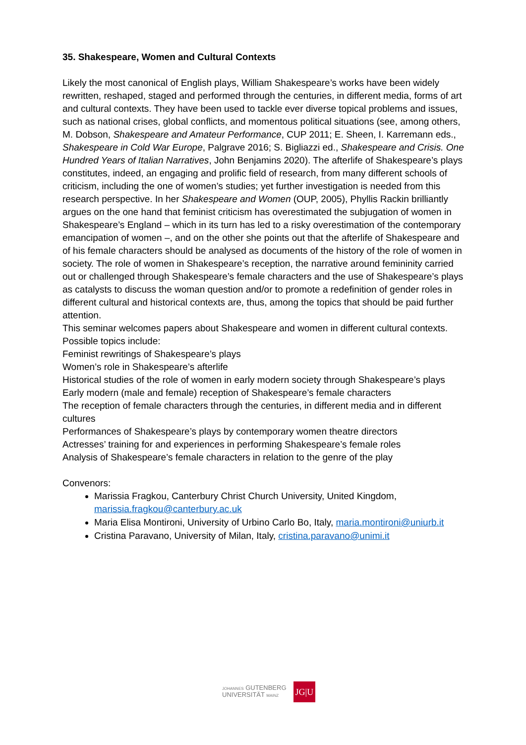35. Shakespeare, Women and Cultural Contexts
Likely the most canonical of English plays, William Shakespeare’s works have been widely rewritten, reshaped, staged and performed through the centuries, in different media, forms of art and cultural contexts. They have been used to tackle ever diverse topical problems and issues, such as national crises, global conflicts, and momentous political situations (see, among others, M. Dobson, Shakespeare and Amateur Performance, CUP 2011; E. Sheen, I. Karremann eds., Shakespeare in Cold War Europe, Palgrave 2016; S. Bigliazzi ed., Shakespeare and Crisis. One Hundred Years of Italian Narratives, John Benjamins 2020). The afterlife of Shakespeare’s plays constitutes, indeed, an engaging and prolific field of research, from many different schools of criticism, including the one of women’s studies; yet further investigation is needed from this research perspective. In her Shakespeare and Women (OUP, 2005), Phyllis Rackin brilliantly argues on the one hand that feminist criticism has overestimated the subjugation of women in Shakespeare’s England – which in its turn has led to a risky overestimation of the contemporary emancipation of women –, and on the other she points out that the afterlife of Shakespeare and of his female characters should be analysed as documents of the history of the role of women in society. The role of women in Shakespeare’s reception, the narrative around femininity carried out or challenged through Shakespeare’s female characters and the use of Shakespeare’s plays as catalysts to discuss the woman question and/or to promote a redefinition of gender roles in different cultural and historical contexts are, thus, among the topics that should be paid further attention.
This seminar welcomes papers about Shakespeare and women in different cultural contexts. Possible topics include:
Feminist rewritings of Shakespeare’s plays
Women’s role in Shakespeare’s afterlife
Historical studies of the role of women in early modern society through Shakespeare’s plays
Early modern (male and female) reception of Shakespeare’s female characters
The reception of female characters through the centuries, in different media and in different cultures
Performances of Shakespeare’s plays by contemporary women theatre directors
Actresses’ training for and experiences in performing Shakespeare’s female roles
Analysis of Shakespeare’s female characters in relation to the genre of the play
Convenors:
Marissia Fragkou, Canterbury Christ Church University, United Kingdom, marissia.fragkou@canterbury.ac.uk
Maria Elisa Montironi, University of Urbino Carlo Bo, Italy, maria.montironi@uniurb.it
Cristina Paravano, University of Milan, Italy, cristina.paravano@unimi.it
JOHANNES GUTENBERG
UNIVERSITÄT MAINZ
JG|U